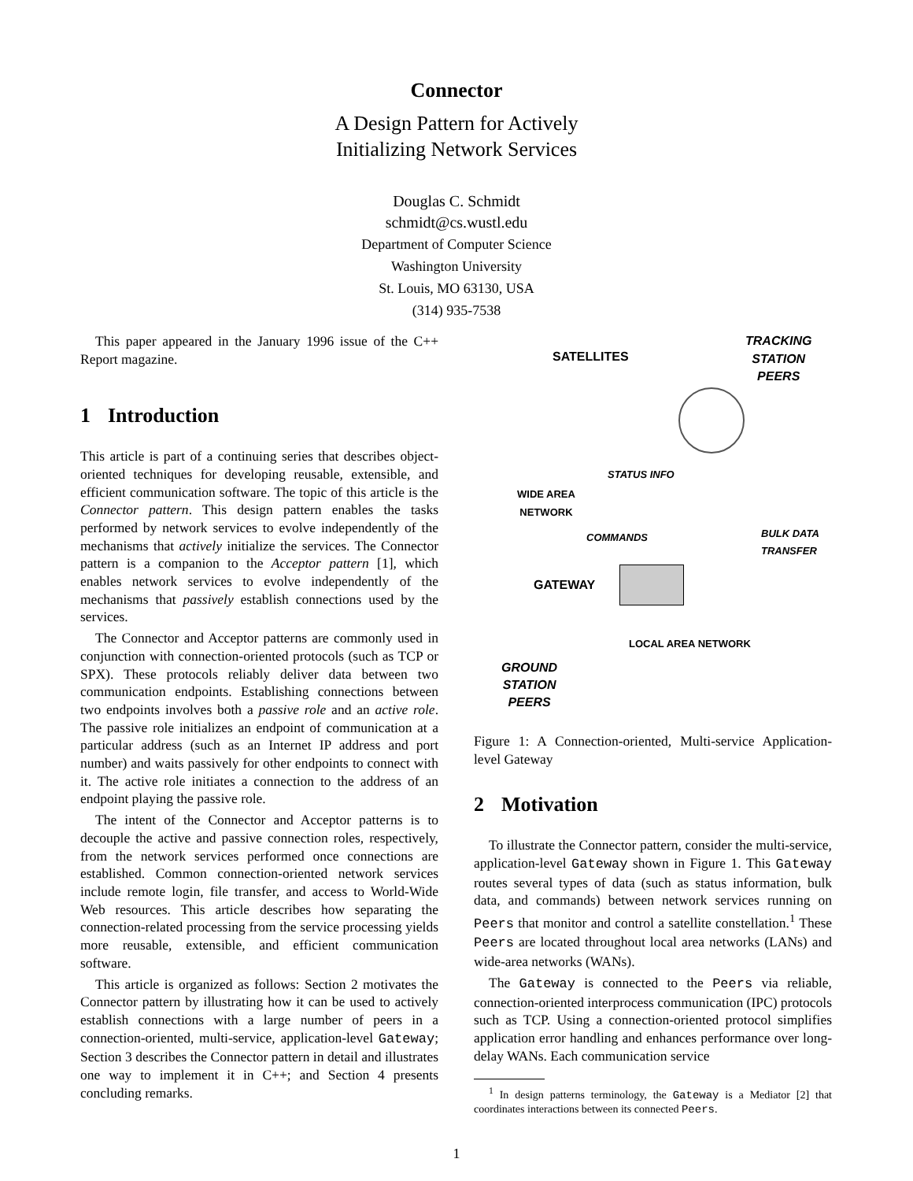Connector
A Design Pattern for Actively
Initializing Network Services
Douglas C. Schmidt
schmidt@cs.wustl.edu
Department of Computer Science
Washington University
St. Louis, MO 63130, USA
(314) 935-7538
This paper appeared in the January 1996 issue of the C++ Report magazine.
1 Introduction
This article is part of a continuing series that describes object-oriented techniques for developing reusable, extensible, and efficient communication software. The topic of this article is the Connector pattern. This design pattern enables the tasks performed by network services to evolve independently of the mechanisms that actively initialize the services. The Connector pattern is a companion to the Acceptor pattern [1], which enables network services to evolve independently of the mechanisms that passively establish connections used by the services.
The Connector and Acceptor patterns are commonly used in conjunction with connection-oriented protocols (such as TCP or SPX). These protocols reliably deliver data between two communication endpoints. Establishing connections between two endpoints involves both a passive role and an active role. The passive role initializes an endpoint of communication at a particular address (such as an Internet IP address and port number) and waits passively for other endpoints to connect with it. The active role initiates a connection to the address of an endpoint playing the passive role.
The intent of the Connector and Acceptor patterns is to decouple the active and passive connection roles, respectively, from the network services performed once connections are established. Common connection-oriented network services include remote login, file transfer, and access to World-Wide Web resources. This article describes how separating the connection-related processing from the service processing yields more reusable, extensible, and efficient communication software.
This article is organized as follows: Section 2 motivates the Connector pattern by illustrating how it can be used to actively establish connections with a large number of peers in a connection-oriented, multi-service, application-level Gateway; Section 3 describes the Connector pattern in detail and illustrates one way to implement it in C++; and Section 4 presents concluding remarks.
SATELLITES
TRACKING
STATION
PEERS
STATUS INFO
WIDE AREA
NETWORK
COMMANDS
BULK DATA
TRANSFER
GATEWAY
LOCAL AREA NETWORK
GROUND
STATION
PEERS
Figure 1: A Connection-oriented, Multi-service Application-level Gateway
2 Motivation
To illustrate the Connector pattern, consider the multi-service, application-level Gateway shown in Figure 1. This Gateway routes several types of data (such as status information, bulk data, and commands) between network services running on Peers that monitor and control a satellite constellation.<sup>1</sup> These Peers are located throughout local area networks (LANs) and wide-area networks (WANs).
The Gateway is connected to the Peers via reliable, connection-oriented interprocess communication (IPC) protocols such as TCP. Using a connection-oriented protocol simplifies application error handling and enhances performance over long-delay WANs. Each communication service
<sup>1</sup> In design patterns terminology, the Gateway is a Mediator [2] that coordinates interactions between its connected Peers.
1